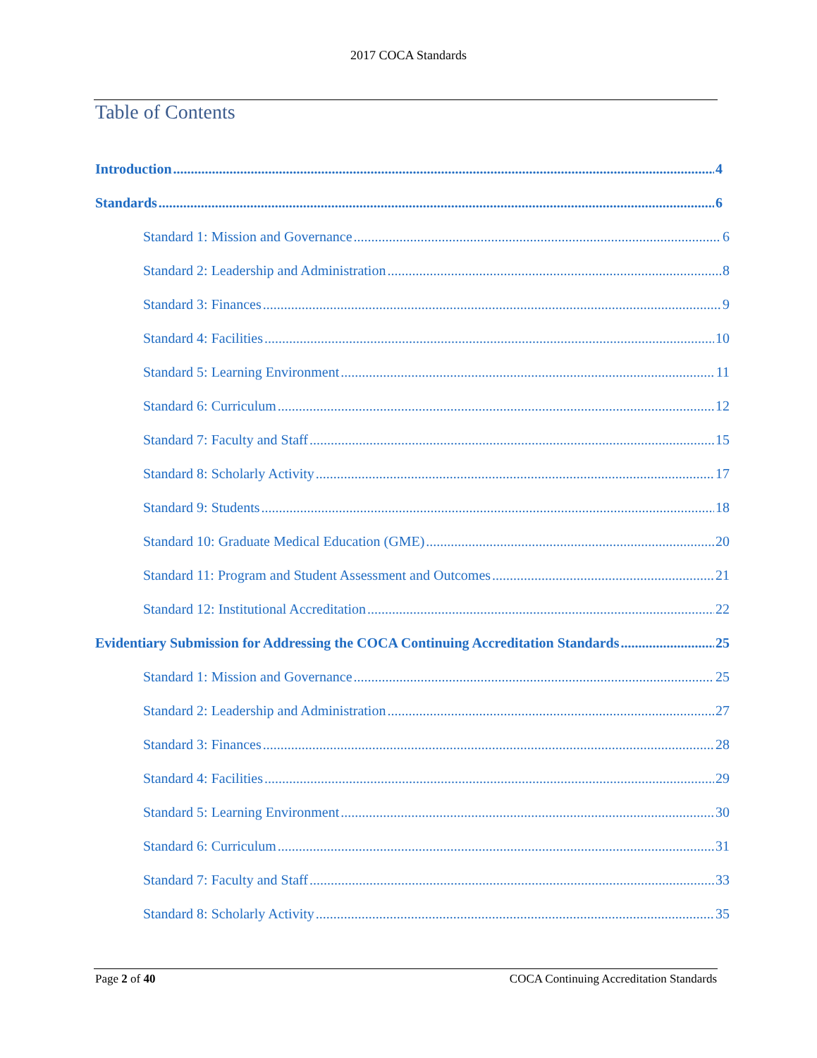2017 COCA Standards
Table of Contents
Introduction 4
Standards 6
Standard 1: Mission and Governance 6
Standard 2: Leadership and Administration 8
Standard 3: Finances 9
Standard 4: Facilities 10
Standard 5: Learning Environment 11
Standard 6: Curriculum 12
Standard 7: Faculty and Staff 15
Standard 8: Scholarly Activity 17
Standard 9: Students 18
Standard 10: Graduate Medical Education (GME) 20
Standard 11: Program and Student Assessment and Outcomes 21
Standard 12: Institutional Accreditation 22
Evidentiary Submission for Addressing the COCA Continuing Accreditation Standards 25
Standard 1: Mission and Governance 25
Standard 2: Leadership and Administration 27
Standard 3: Finances 28
Standard 4: Facilities 29
Standard 5: Learning Environment 30
Standard 6: Curriculum 31
Standard 7: Faculty and Staff 33
Standard 8: Scholarly Activity 35
Page 2 of 40 COCA Continuing Accreditation Standards